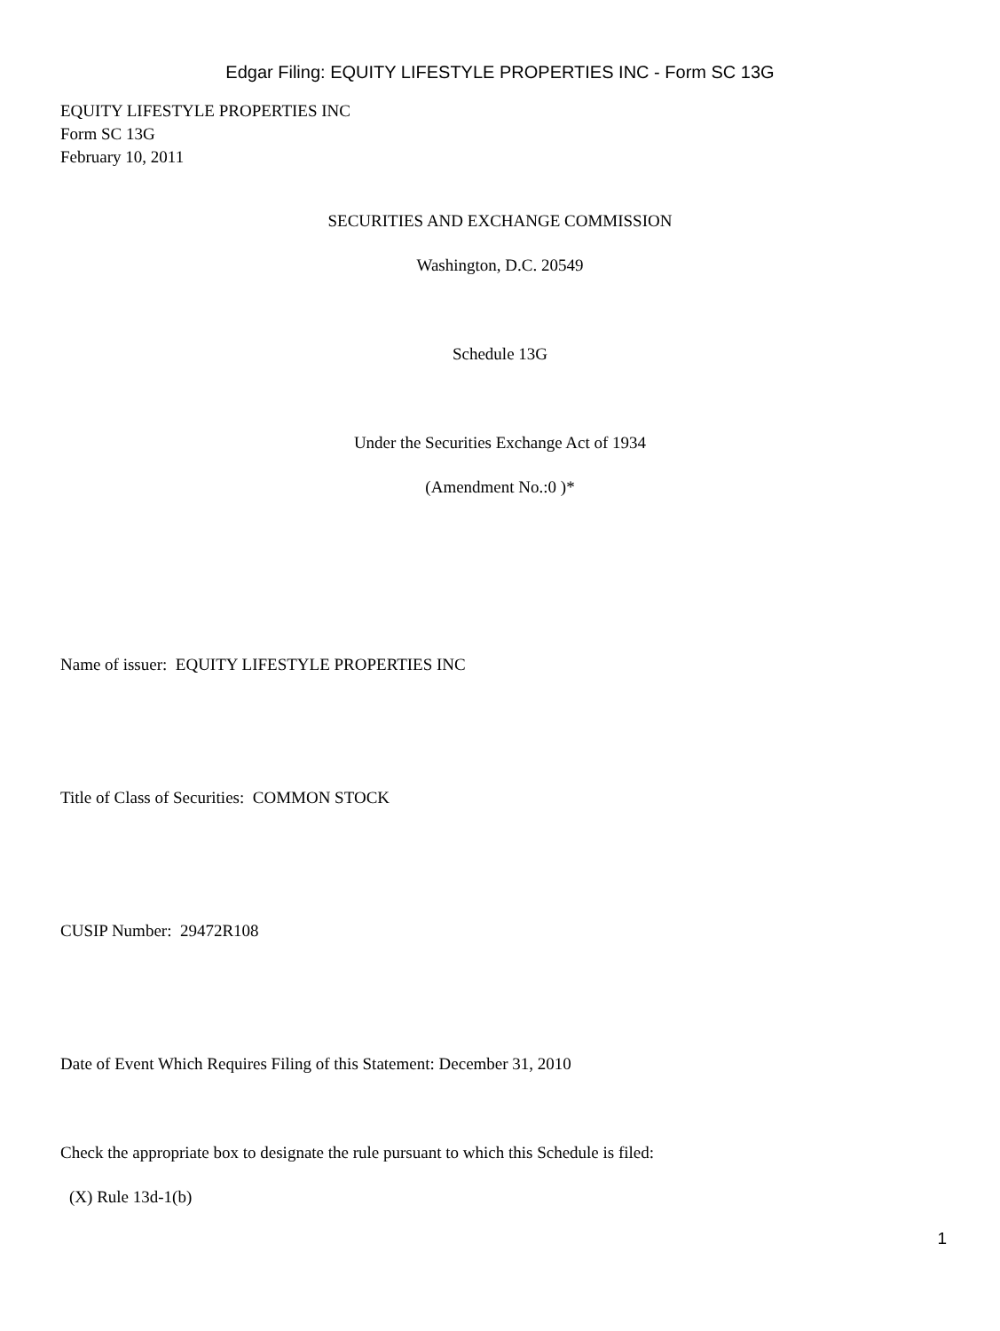Edgar Filing: EQUITY LIFESTYLE PROPERTIES INC - Form SC 13G
EQUITY LIFESTYLE PROPERTIES INC
Form SC 13G
February 10, 2011
SECURITIES AND EXCHANGE COMMISSION
Washington, D.C. 20549
Schedule 13G
Under the Securities Exchange Act of 1934
(Amendment No.:0 )*
Name of issuer: EQUITY LIFESTYLE PROPERTIES INC
Title of Class of Securities: COMMON STOCK
CUSIP Number: 29472R108
Date of Event Which Requires Filing of this Statement: December 31, 2010
Check the appropriate box to designate the rule pursuant to which this Schedule is filed:
(X) Rule 13d-1(b)
1